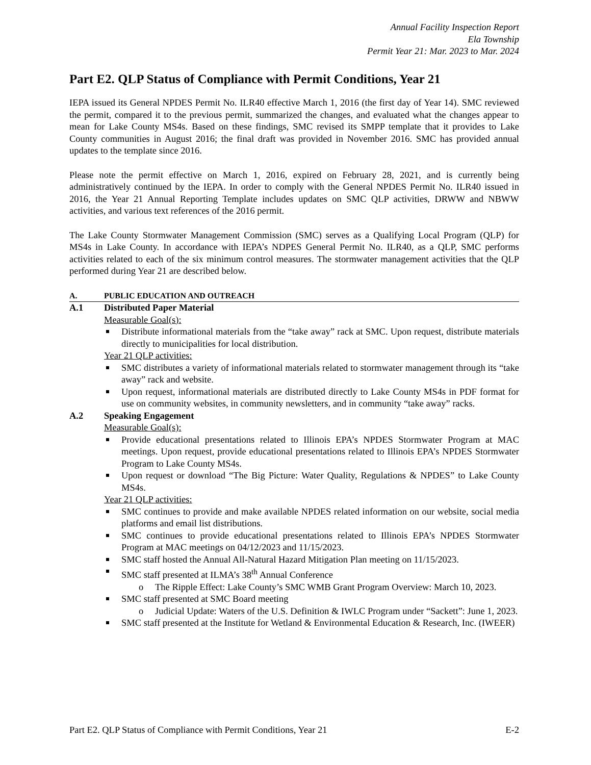Annual Facility Inspection Report
Ela Township
Permit Year 21: Mar. 2023 to Mar. 2024
Part E2. QLP Status of Compliance with Permit Conditions, Year 21
IEPA issued its General NPDES Permit No. ILR40 effective March 1, 2016 (the first day of Year 14). SMC reviewed the permit, compared it to the previous permit, summarized the changes, and evaluated what the changes appear to mean for Lake County MS4s. Based on these findings, SMC revised its SMPP template that it provides to Lake County communities in August 2016; the final draft was provided in November 2016. SMC has provided annual updates to the template since 2016.
Please note the permit effective on March 1, 2016, expired on February 28, 2021, and is currently being administratively continued by the IEPA. In order to comply with the General NPDES Permit No. ILR40 issued in 2016, the Year 21 Annual Reporting Template includes updates on SMC QLP activities, DRWW and NBWW activities, and various text references of the 2016 permit.
The Lake County Stormwater Management Commission (SMC) serves as a Qualifying Local Program (QLP) for MS4s in Lake County. In accordance with IEPA’s NDPES General Permit No. ILR40, as a QLP, SMC performs activities related to each of the six minimum control measures. The stormwater management activities that the QLP performed during Year 21 are described below.
A. PUBLIC EDUCATION AND OUTREACH
A.1 Distributed Paper Material
Measurable Goal(s):
Distribute informational materials from the “take away” rack at SMC. Upon request, distribute materials directly to municipalities for local distribution.
Year 21 QLP activities:
SMC distributes a variety of informational materials related to stormwater management through its “take away” rack and website.
Upon request, informational materials are distributed directly to Lake County MS4s in PDF format for use on community websites, in community newsletters, and in community “take away” racks.
A.2 Speaking Engagement
Measurable Goal(s):
Provide educational presentations related to Illinois EPA’s NPDES Stormwater Program at MAC meetings. Upon request, provide educational presentations related to Illinois EPA’s NPDES Stormwater Program to Lake County MS4s.
Upon request or download “The Big Picture: Water Quality, Regulations & NPDES” to Lake County MS4s.
Year 21 QLP activities:
SMC continues to provide and make available NPDES related information on our website, social media platforms and email list distributions.
SMC continues to provide educational presentations related to Illinois EPA’s NPDES Stormwater Program at MAC meetings on 04/12/2023 and 11/15/2023.
SMC staff hosted the Annual All-Natural Hazard Mitigation Plan meeting on 11/15/2023.
SMC staff presented at ILMA’s 38<sup>th</sup> Annual Conference
The Ripple Effect: Lake County’s SMC WMB Grant Program Overview: March 10, 2023.
SMC staff presented at SMC Board meeting
Judicial Update: Waters of the U.S. Definition & IWLC Program under “Sackett”: June 1, 2023.
SMC staff presented at the Institute for Wetland & Environmental Education & Research, Inc. (IWEER)
Part E2. QLP Status of Compliance with Permit Conditions, Year 21 E-2